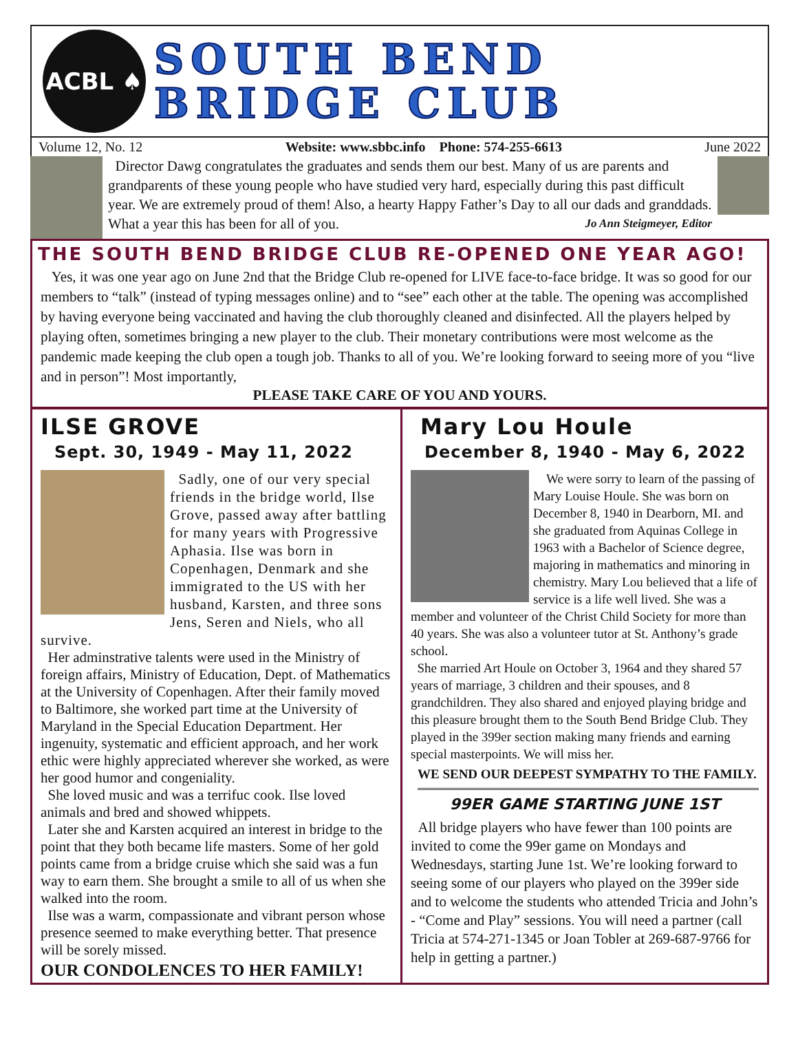ACBL ♠
SOUTH BEND
BRIDGE CLUB
Volume 12, No. 12 Website: www.sbbc.info Phone: 574-255-6613 June 2022
Director Dawg congratulates the graduates and sends them our best. Many of us are parents and grandparents of these young people who have studied very hard, especially during this past difficult year. We are extremely proud of them! Also, a hearty Happy Father’s Day to all our dads and granddads. What a year this has been for all of you. Jo Ann Steigmeyer, Editor
THE SOUTH BEND BRIDGE CLUB RE-OPENED ONE YEAR AGO!
Yes, it was one year ago on June 2nd that the Bridge Club re-opened for LIVE face-to-face bridge. It was so good for our members to “talk” (instead of typing messages online) and to “see” each other at the table. The opening was accomplished by having everyone being vaccinated and having the club thoroughly cleaned and disinfected. All the players helped by playing often, sometimes bringing a new player to the club. Their monetary contributions were most welcome as the pandemic made keeping the club open a tough job. Thanks to all of you. We’re looking forward to seeing more of you “live and in person”! Most importantly,
PLEASE TAKE CARE OF YOU AND YOURS.
ILSE GROVE
Sept. 30, 1949 - May 11, 2022
Sadly, one of our very special friends in the bridge world, Ilse Grove, passed away after battling for many years with Progressive Aphasia. Ilse was born in Copenhagen, Denmark and she immigrated to the US with her husband, Karsten, and three sons Jens, Seren and Niels, who all survive.
Her adminstrative talents were used in the Ministry of foreign affairs, Ministry of Education, Dept. of Mathematics at the University of Copenhagen. After their family moved to Baltimore, she worked part time at the University of Maryland in the Special Education Department. Her ingenuity, systematic and efficient approach, and her work ethic were highly appreciated wherever she worked, as were her good humor and congeniality.
She loved music and was a terrifuc cook. Ilse loved animals and bred and showed whippets.
Later she and Karsten acquired an interest in bridge to the point that they both became life masters. Some of her gold points came from a bridge cruise which she said was a fun way to earn them. She brought a smile to all of us when she walked into the room.
Ilse was a warm, compassionate and vibrant person whose presence seemed to make everything better. That presence will be sorely missed.
OUR CONDOLENCES TO HER FAMILY!
Mary Lou Houle
December 8, 1940 - May 6, 2022
We were sorry to learn of the passing of Mary Louise Houle. She was born on December 8, 1940 in Dearborn, MI. and she graduated from Aquinas College in 1963 with a Bachelor of Science degree, majoring in mathematics and minoring in chemistry. Mary Lou believed that a life of service is a life well lived. She was a member and volunteer of the Christ Child Society for more than 40 years. She was also a volunteer tutor at St. Anthony’s grade school.
She married Art Houle on October 3, 1964 and they shared 57 years of marriage, 3 children and their spouses, and 8 grandchildren. They also shared and enjoyed playing bridge and this pleasure brought them to the South Bend Bridge Club. They played in the 399er section making many friends and earning special masterpoints. We will miss her.
WE SEND OUR DEEPEST SYMPATHY TO THE FAMILY.
99ER GAME STARTING JUNE 1ST
All bridge players who have fewer than 100 points are invited to come the 99er game on Mondays and Wednesdays, starting June 1st. We’re looking forward to seeing some of our players who played on the 399er side and to welcome the students who attended Tricia and John’s - “Come and Play” sessions. You will need a partner (call Tricia at 574-271-1345 or Joan Tobler at 269-687-9766 for help in getting a partner.)